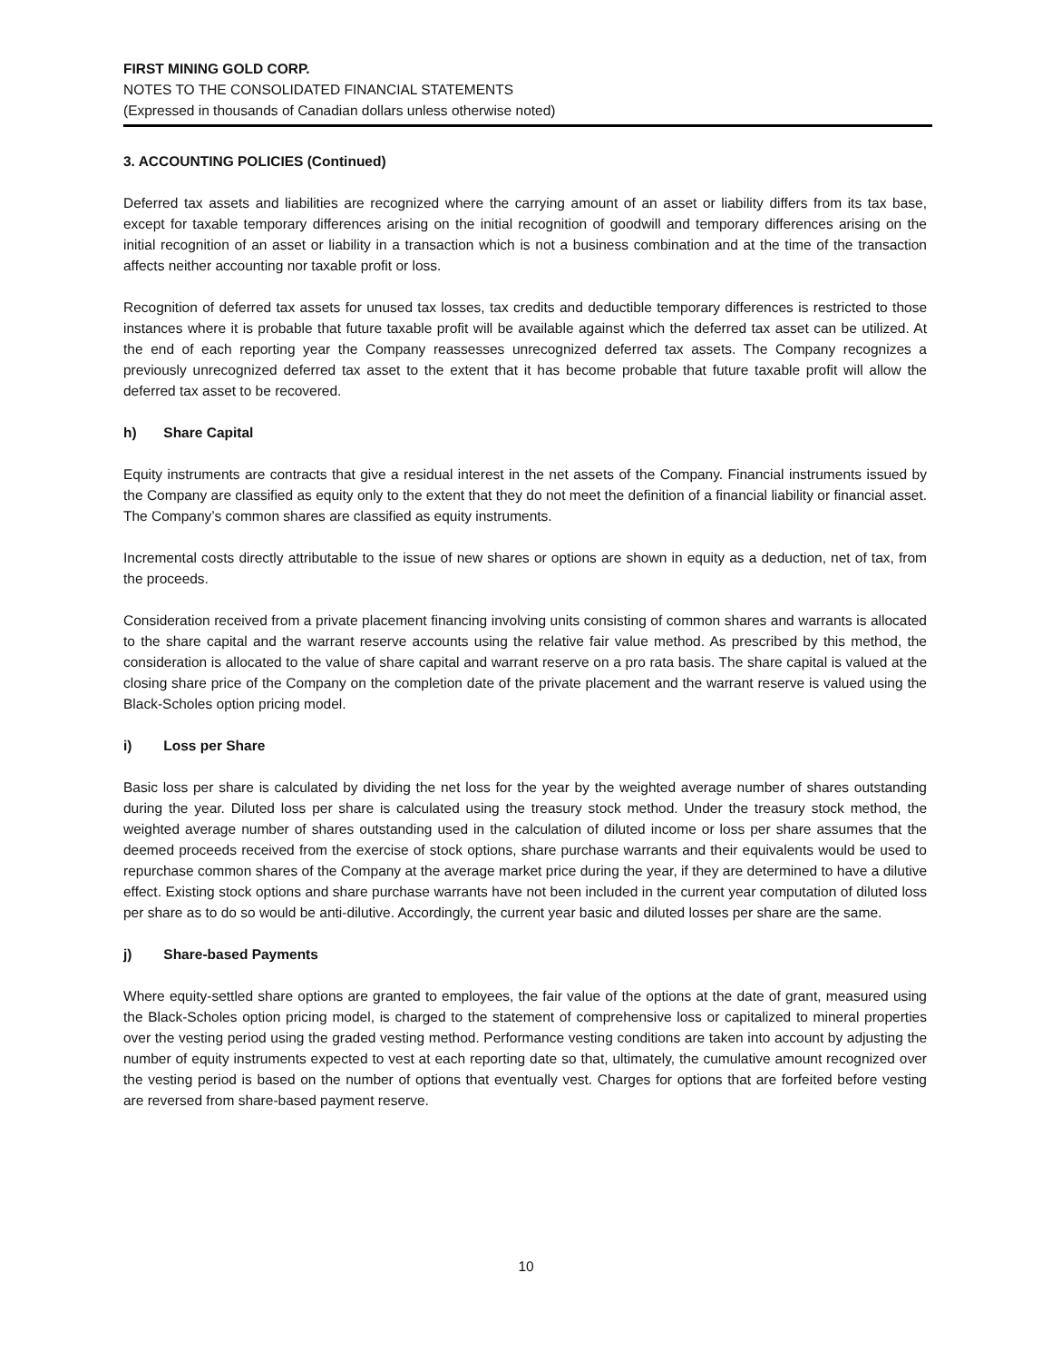FIRST MINING GOLD CORP.
NOTES TO THE CONSOLIDATED FINANCIAL STATEMENTS
(Expressed in thousands of Canadian dollars unless otherwise noted)
3. ACCOUNTING POLICIES (Continued)
Deferred tax assets and liabilities are recognized where the carrying amount of an asset or liability differs from its tax base, except for taxable temporary differences arising on the initial recognition of goodwill and temporary differences arising on the initial recognition of an asset or liability in a transaction which is not a business combination and at the time of the transaction affects neither accounting nor taxable profit or loss.
Recognition of deferred tax assets for unused tax losses, tax credits and deductible temporary differences is restricted to those instances where it is probable that future taxable profit will be available against which the deferred tax asset can be utilized. At the end of each reporting year the Company reassesses unrecognized deferred tax assets. The Company recognizes a previously unrecognized deferred tax asset to the extent that it has become probable that future taxable profit will allow the deferred tax asset to be recovered.
h) Share Capital
Equity instruments are contracts that give a residual interest in the net assets of the Company. Financial instruments issued by the Company are classified as equity only to the extent that they do not meet the definition of a financial liability or financial asset. The Company’s common shares are classified as equity instruments.
Incremental costs directly attributable to the issue of new shares or options are shown in equity as a deduction, net of tax, from the proceeds.
Consideration received from a private placement financing involving units consisting of common shares and warrants is allocated to the share capital and the warrant reserve accounts using the relative fair value method. As prescribed by this method, the consideration is allocated to the value of share capital and warrant reserve on a pro rata basis. The share capital is valued at the closing share price of the Company on the completion date of the private placement and the warrant reserve is valued using the Black-Scholes option pricing model.
i) Loss per Share
Basic loss per share is calculated by dividing the net loss for the year by the weighted average number of shares outstanding during the year. Diluted loss per share is calculated using the treasury stock method. Under the treasury stock method, the weighted average number of shares outstanding used in the calculation of diluted income or loss per share assumes that the deemed proceeds received from the exercise of stock options, share purchase warrants and their equivalents would be used to repurchase common shares of the Company at the average market price during the year, if they are determined to have a dilutive effect. Existing stock options and share purchase warrants have not been included in the current year computation of diluted loss per share as to do so would be anti-dilutive. Accordingly, the current year basic and diluted losses per share are the same.
j) Share-based Payments
Where equity-settled share options are granted to employees, the fair value of the options at the date of grant, measured using the Black-Scholes option pricing model, is charged to the statement of comprehensive loss or capitalized to mineral properties over the vesting period using the graded vesting method. Performance vesting conditions are taken into account by adjusting the number of equity instruments expected to vest at each reporting date so that, ultimately, the cumulative amount recognized over the vesting period is based on the number of options that eventually vest. Charges for options that are forfeited before vesting are reversed from share-based payment reserve.
10